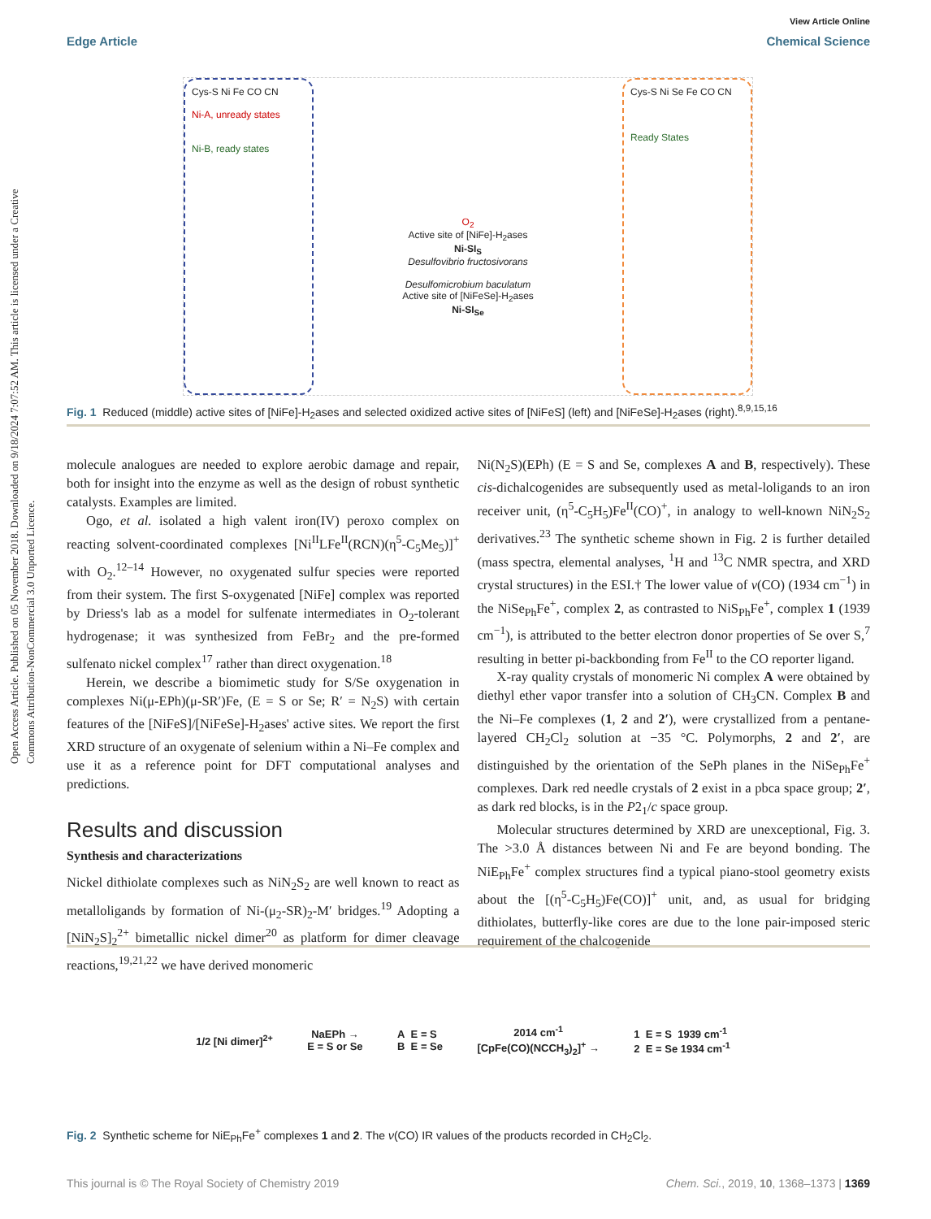Open Access Article. Published on 05 November 2018. Downloaded on 9/18/2024 7:07:52 AM. This article is licensed under a Creative Commons Attribution-NonCommercial 3.0 Unported Licence.
View Article Online
Edge Article Chemical Science
Cys-S Ni Fe CO CN
Ni-A, unready states
Ni-B, ready states
O<sub>2</sub>
Active site of [NiFe]-H<sub>2</sub>ases
Ni-SI<sub>S</sub>
Desulfovibrio fructosivorans
Desulfomicrobium baculatum
Active site of [NiFeSe]-H<sub>2</sub>ases
Ni-SI<sub>Se</sub>
Cys-S Ni Se Fe CO CN
Ready States
Fig. 1 Reduced (middle) active sites of [NiFe]-H<sub>2</sub>ases and selected oxidized active sites of [NiFeS] (left) and [NiFeSe]-H<sub>2</sub>ases (right).<sup>8,9,15,16</sup>
molecule analogues are needed to explore aerobic damage and repair, both for insight into the enzyme as well as the design of robust synthetic catalysts. Examples are limited.
Ogo, et al. isolated a high valent iron(IV) peroxo complex on reacting solvent-coordinated complexes [Ni<sup>II</sup>LFe<sup>II</sup>(RCN)(η<sup>5</sup>-C<sub>5</sub>Me<sub>5</sub>)]<sup>+</sup> with O<sub>2</sub>.<sup>12–14</sup> However, no oxygenated sulfur species were reported from their system. The first S-oxygenated [NiFe] complex was reported by Driess's lab as a model for sulfenate intermediates in O<sub>2</sub>-tolerant hydrogenase; it was synthesized from FeBr<sub>2</sub> and the pre-formed sulfenato nickel complex<sup>17</sup> rather than direct oxygenation.<sup>18</sup>
Herein, we describe a biomimetic study for S/Se oxygenation in complexes Ni(μ-EPh)(μ-SR′)Fe, (E = S or Se; R′ = N<sub>2</sub>S) with certain features of the [NiFeS]/[NiFeSe]-H<sub>2</sub>ases' active sites. We report the first XRD structure of an oxygenate of selenium within a Ni–Fe complex and use it as a reference point for DFT computational analyses and predictions.
Results and discussion
Synthesis and characterizations
Nickel dithiolate complexes such as NiN<sub>2</sub>S<sub>2</sub> are well known to react as metalloligands by formation of Ni-(μ<sub>2</sub>-SR)<sub>2</sub>-M′ bridges.<sup>19</sup> Adopting a [NiN<sub>2</sub>S]<sub>2</sub><sup>2+</sup> bimetallic nickel dimer<sup>20</sup> as platform for dimer cleavage reactions,<sup>19,21,22</sup> we have derived monomeric
Ni(N<sub>2</sub>S)(EPh) (E = S and Se, complexes A and B, respectively). These cis-dichalcogenides are subsequently used as metal-loligands to an iron receiver unit, (η<sup>5</sup>-C<sub>5</sub>H<sub>5</sub>)Fe<sup>II</sup>(CO)<sup>+</sup>, in analogy to well-known NiN<sub>2</sub>S<sub>2</sub> derivatives.<sup>23</sup> The synthetic scheme shown in Fig. 2 is further detailed (mass spectra, elemental analyses, <sup>1</sup>H and <sup>13</sup>C NMR spectra, and XRD crystal structures) in the ESI.† The lower value of ν(CO) (1934 cm<sup>−1</sup>) in the NiSe<sub>Ph</sub>Fe<sup>+</sup>, complex 2, as contrasted to NiS<sub>Ph</sub>Fe<sup>+</sup>, complex 1 (1939 cm<sup>−1</sup>), is attributed to the better electron donor properties of Se over S,<sup>7</sup> resulting in better pi-backbonding from Fe<sup>II</sup> to the CO reporter ligand.
X-ray quality crystals of monomeric Ni complex A were obtained by diethyl ether vapor transfer into a solution of CH<sub>3</sub>CN. Complex B and the Ni–Fe complexes (1, 2 and 2′), were crystallized from a pentane-layered CH<sub>2</sub>Cl<sub>2</sub> solution at −35 °C. Polymorphs, 2 and 2′, are distinguished by the orientation of the SePh planes in the NiSe<sub>Ph</sub>Fe<sup>+</sup> complexes. Dark red needle crystals of 2 exist in a pbca space group; 2′, as dark red blocks, is in the P2<sub>1</sub>/c space group.
Molecular structures determined by XRD are unexceptional, Fig. 3. The >3.0 Å distances between Ni and Fe are beyond bonding. The NiE<sub>Ph</sub>Fe<sup>+</sup> complex structures find a typical piano-stool geometry exists about the [(η<sup>5</sup>-C<sub>5</sub>H<sub>5</sub>)Fe(CO)]<sup>+</sup> unit, and, as usual for bridging dithiolates, butterfly-like cores are due to the lone pair-imposed steric requirement of the chalcogenide
1/2 [Ni dimer]<sup>2+</sup>
NaEPh →
E = S or Se
A E = S
B E = Se
2014 cm<sup>-1</sup>
[CpFe(CO)(NCCH<sub>3</sub>)<sub>2</sub>]<sup>+</sup> →
1 E = S 1939 cm<sup>-1</sup>
2 E = Se 1934 cm<sup>-1</sup>
Fig. 2 Synthetic scheme for NiE<sub>Ph</sub>Fe<sup>+</sup> complexes 1 and 2. The ν(CO) IR values of the products recorded in CH<sub>2</sub>Cl<sub>2</sub>.
This journal is © The Royal Society of Chemistry 2019 Chem. Sci., 2019, 10, 1368–1373 | 1369